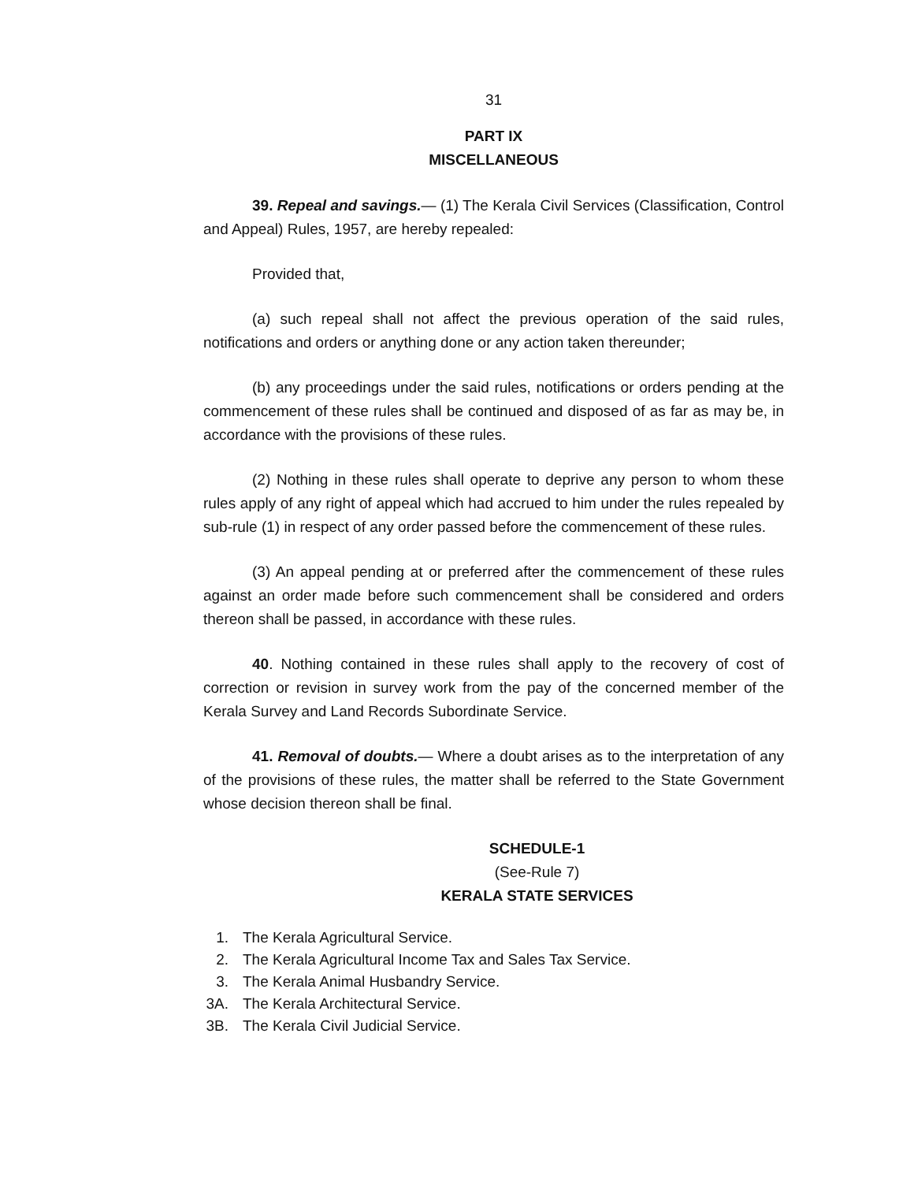31
PART IX
MISCELLANEOUS
39. Repeal and savings.— (1) The Kerala Civil Services (Classification, Control and Appeal) Rules, 1957, are hereby repealed:
Provided that,
(a) such repeal shall not affect the previous operation of the said rules, notifications and orders or anything done or any action taken thereunder;
(b) any proceedings under the said rules, notifications or orders pending at the commencement of these rules shall be continued and disposed of as far as may be, in accordance with the provisions of these rules.
(2) Nothing in these rules shall operate to deprive any person to whom these rules apply of any right of appeal which had accrued to him under the rules repealed by sub-rule (1) in respect of any order passed before the commencement of these rules.
(3) An appeal pending at or preferred after the commencement of these rules against an order made before such commencement shall be considered and orders thereon shall be passed, in accordance with these rules.
40. Nothing contained in these rules shall apply to the recovery of cost of correction or revision in survey work from the pay of the concerned member of the Kerala Survey and Land Records Subordinate Service.
41. Removal of doubts.— Where a doubt arises as to the interpretation of any of the provisions of these rules, the matter shall be referred to the State Government whose decision thereon shall be final.
SCHEDULE-1
(See-Rule 7)
KERALA STATE SERVICES
1. The Kerala Agricultural Service.
2. The Kerala Agricultural Income Tax and Sales Tax Service.
3. The Kerala Animal Husbandry Service.
3A. The Kerala Architectural Service.
3B. The Kerala Civil Judicial Service.